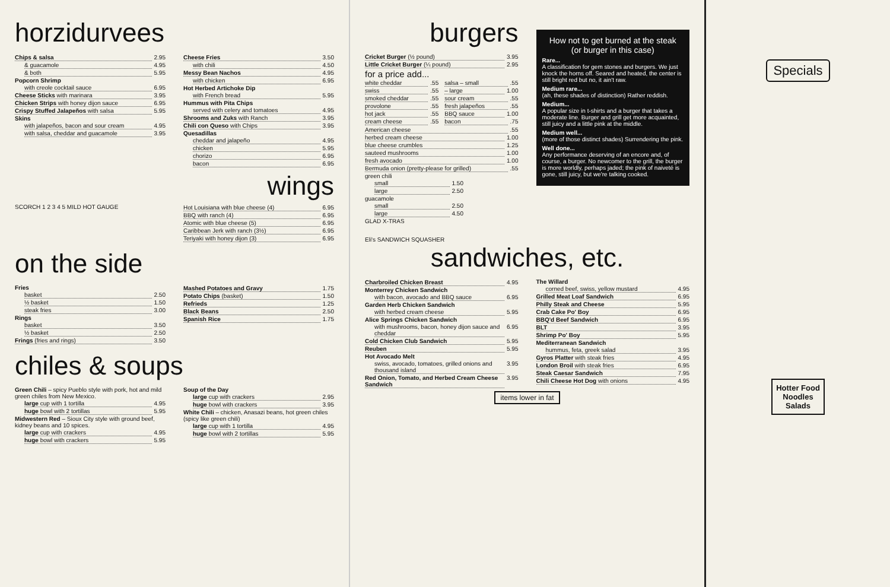horzidurvees
Chips & salsa 2.95
& guacamole 4.95
& both 5.95
Popcorn Shrimp
with creole cocktail sauce 6.95
Cheese Sticks with marinara 3.95
Chicken Strips with honey dijon sauce 6.95
Crispy Stuffed Jalapeños with salsa 5.95
Skins
with jalapeños, bacon and sour cream 4.95
with salsa, cheddar and guacamole 3.95
Cheese Fries 3.50
with chili 4.50
Messy Bean Nachos 4.95
with chicken 6.95
Hot Herbed Artichoke Dip
with French bread 5.95
Hummus with Pita Chips
served with celery and tomatoes 4.95
Shrooms and Zuks with Ranch 3.95
Chili con Queso with Chips 3.95
Quesadillas
cheddar and jalapeño 4.95
chicken 5.95
chorizo 6.95
bacon 6.95
wings
SCORCH 1 2 3 4 5 MILD HOT GAUGE
Hot Louisiana with blue cheese (4) 6.95
BBQ with ranch (4) 6.95
Atomic with blue cheese (5) 6.95
Caribbean Jerk with ranch (3½) 6.95
Teriyaki with honey dijon (3) 6.95
on the side
Fries
basket 2.50
½ basket 1.50
steak fries 3.00
Rings
basket 3.50
½ basket 2.50
Frings (fries and rings) 3.50
Mashed Potatoes and Gravy 1.75
Potato Chips (basket) 1.50
Refrieds 1.25
Black Beans 2.50
Spanish Rice 1.75
chiles & soups
Green Chili – spicy Pueblo style with pork, hot and mild green chiles from New Mexico.
large cup with 1 tortilla 4.95
huge bowl with 2 tortillas 5.95
Midwestern Red – Sioux City style with ground beef, kidney beans and 10 spices.
large cup with crackers 4.95
huge bowl with crackers 5.95
Soup of the Day
large cup with crackers 2.95
huge bowl with crackers 3.95
White Chili – chicken, Anasazi beans, hot green chiles (spicy like green chili)
large cup with 1 tortilla 4.95
huge bowl with 2 tortillas 5.95
burgers
Cricket Burger (½ pound) 3.95
Little Cricket Burger (¼ pound) 2.95
for a price add...
white cheddar.55
swiss.55
smoked cheddar.55
provolone.55
hot jack.55
cream cheese.55
salsa – small.55
– large 1.00
sour cream.55
fresh jalapeños.55
BBQ sauce 1.00
bacon.75
American cheese.55
herbed cream cheese 1.00
blue cheese crumbles 1.25
sauteed mushrooms 1.00
fresh avocado 1.00
Bermuda onion (pretty-please for grilled).55
green chili
small 1.50
large 2.50
guacamole
small 2.50
large 4.50
GLAD X-TRAS
How not to get burned at the steak
(or burger in this case)
Rare...
A classification for gem stones and burgers. We just knock the horns off. Seared and heated, the center is still bright red but no, it ain't raw.
Medium rare...
(ah, these shades of distinction) Rather reddish.
Medium...
A popular size in t-shirts and a burger that takes a moderate line. Burger and grill get more acquainted, still juicy and a little pink at the middle.
Medium well...
(more of those distinct shades) Surrendering the pink.
Well done...
Any performance deserving of an encore and, of course, a burger. No newcomer to the grill, the burger is more worldly, perhaps jaded; the pink of naiveté is gone, still juicy, but we're talking cooked.
Eli's SANDWICH SQUASHER
sandwiches, etc.
Charbroiled Chicken Breast 4.95
Monterrey Chicken Sandwich
with bacon, avocado and BBQ sauce 6.95
Garden Herb Chicken Sandwich
with herbed cream cheese 5.95
Alice Springs Chicken Sandwich
with mushrooms, bacon, honey dijon sauce and cheddar 6.95
Cold Chicken Club Sandwich 5.95
Reuben 5.95
Hot Avocado Melt
swiss, avocado, tomatoes, grilled onions and thousand island 3.95
Red Onion, Tomato, and Herbed Cream Cheese Sandwich 3.95
The Willard
corned beef, swiss, yellow mustard 4.95
Grilled Meat Loaf Sandwich 6.95
Philly Steak and Cheese 5.95
Crab Cake Po' Boy 6.95
BBQ'd Beef Sandwich 6.95
BLT 3.95
Shrimp Po' Boy 5.95
Mediterranean Sandwich
hummus, feta, greek salad 3.95
Gyros Platter with steak fries 4.95
London Broil with steak fries 6.95
Steak Caesar Sandwich 7.95
Chili Cheese Hot Dog with onions 4.95
items lower in fat
Specials
Hotter Food
Noodles
Salads